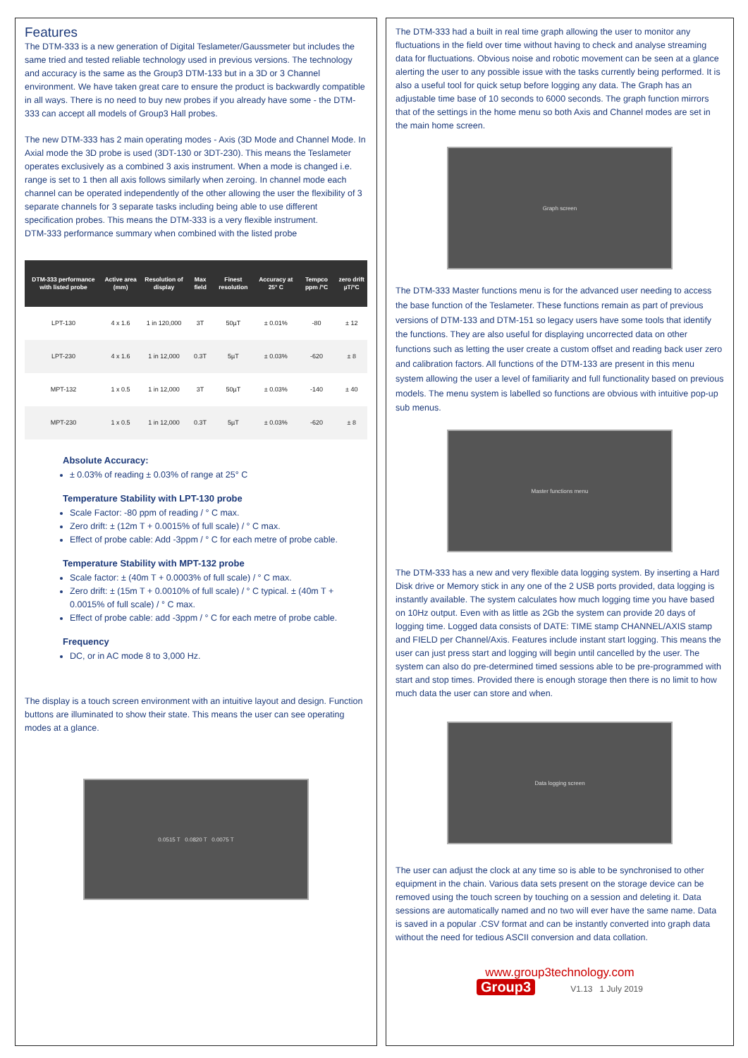Features
The DTM-333 is a new generation of Digital Teslameter/Gaussmeter but includes the same tried and tested reliable technology used in previous versions. The technology and accuracy is the same as the Group3 DTM-133 but in a 3D or 3 Channel environment. We have taken great care to ensure the product is backwardly compatible in all ways. There is no need to buy new probes if you already have some - the DTM-333 can accept all models of Group3 Hall probes.
The new DTM-333 has 2 main operating modes - Axis (3D Mode and Channel Mode. In Axial mode the 3D probe is used (3DT-130 or 3DT-230). This means the Teslameter operates exclusively as a combined 3 axis instrument. When a mode is changed i.e. range is set to 1 then all axis follows similarly when zeroing. In channel mode each channel can be operated independently of the other allowing the user the flexibility of 3 separate channels for 3 separate tasks including being able to use different specification probes. This means the DTM-333 is a very flexible instrument.
DTM-333 performance summary when combined with the listed probe
| DTM-333 performance with listed probe | Active area (mm) | Resolution of display | Max field | Finest resolution | Accuracy at 25° C | Tempco ppm /°C | zero drift µT/°C |
| --- | --- | --- | --- | --- | --- | --- | --- |
| LPT-130 | 4 x 1.6 | 1 in 120,000 | 3T | 50µT | ± 0.01% | -80 | ± 12 |
| LPT-230 | 4 x 1.6 | 1 in 12,000 | 0.3T | 5µT | ± 0.03% | -620 | ± 8 |
| MPT-132 | 1 x 0.5 | 1 in 12,000 | 3T | 50µT | ± 0.03% | -140 | ± 40 |
| MPT-230 | 1 x 0.5 | 1 in 12,000 | 0.3T | 5µT | ± 0.03% | -620 | ± 8 |
Absolute Accuracy:
± 0.03% of reading ± 0.03% of range at 25° C
Temperature Stability with LPT-130 probe
Scale Factor: -80 ppm of reading / ° C max.
Zero drift: ± (12m T + 0.0015% of full scale) / ° C max.
Effect of probe cable: Add -3ppm / ° C for each metre of probe cable.
Temperature Stability with MPT-132 probe
Scale factor: ± (40m T + 0.0003% of full scale) / ° C max.
Zero drift: ± (15m T + 0.0010% of full scale) / ° C typical. ± (40m T + 0.0015% of full scale) / ° C max.
Effect of probe cable: add -3ppm / ° C for each metre of probe cable.
Frequency
DC, or in AC mode 8 to 3,000 Hz.
The display is a touch screen environment with an intuitive layout and design. Function buttons are illuminated to show their state. This means the user can see operating modes at a glance.
0.0515 T 0.0820 T 0.0075 T
The DTM-333 had a built in real time graph allowing the user to monitor any fluctuations in the field over time without having to check and analyse streaming data for fluctuations. Obvious noise and robotic movement can be seen at a glance alerting the user to any possible issue with the tasks currently being performed. It is also a useful tool for quick setup before logging any data. The Graph has an adjustable time base of 10 seconds to 6000 seconds. The graph function mirrors that of the settings in the home menu so both Axis and Channel modes are set in the main home screen.
Graph screen
The DTM-333 Master functions menu is for the advanced user needing to access the base function of the Teslameter. These functions remain as part of previous versions of DTM-133 and DTM-151 so legacy users have some tools that identify the functions. They are also useful for displaying uncorrected data on other functions such as letting the user create a custom offset and reading back user zero and calibration factors. All functions of the DTM-133 are present in this menu system allowing the user a level of familiarity and full functionality based on previous models. The menu system is labelled so functions are obvious with intuitive pop-up sub menus.
Master functions menu
The DTM-333 has a new and very flexible data logging system. By inserting a Hard Disk drive or Memory stick in any one of the 2 USB ports provided, data logging is instantly available. The system calculates how much logging time you have based on 10Hz output. Even with as little as 2Gb the system can provide 20 days of logging time. Logged data consists of DATE: TIME stamp CHANNEL/AXIS stamp and FIELD per Channel/Axis. Features include instant start logging. This means the user can just press start and logging will begin until cancelled by the user. The system can also do pre-determined timed sessions able to be pre-programmed with start and stop times. Provided there is enough storage then there is no limit to how much data the user can store and when.
Data logging screen
The user can adjust the clock at any time so is able to be synchronised to other equipment in the chain. Various data sets present on the storage device can be removed using the touch screen by touching on a session and deleting it. Data sessions are automatically named and no two will ever have the same name. Data is saved in a popular .CSV format and can be instantly converted into graph data without the need for tedious ASCII conversion and data collation.
www.group3technology.com
Group3 V1.13 1 July 2019